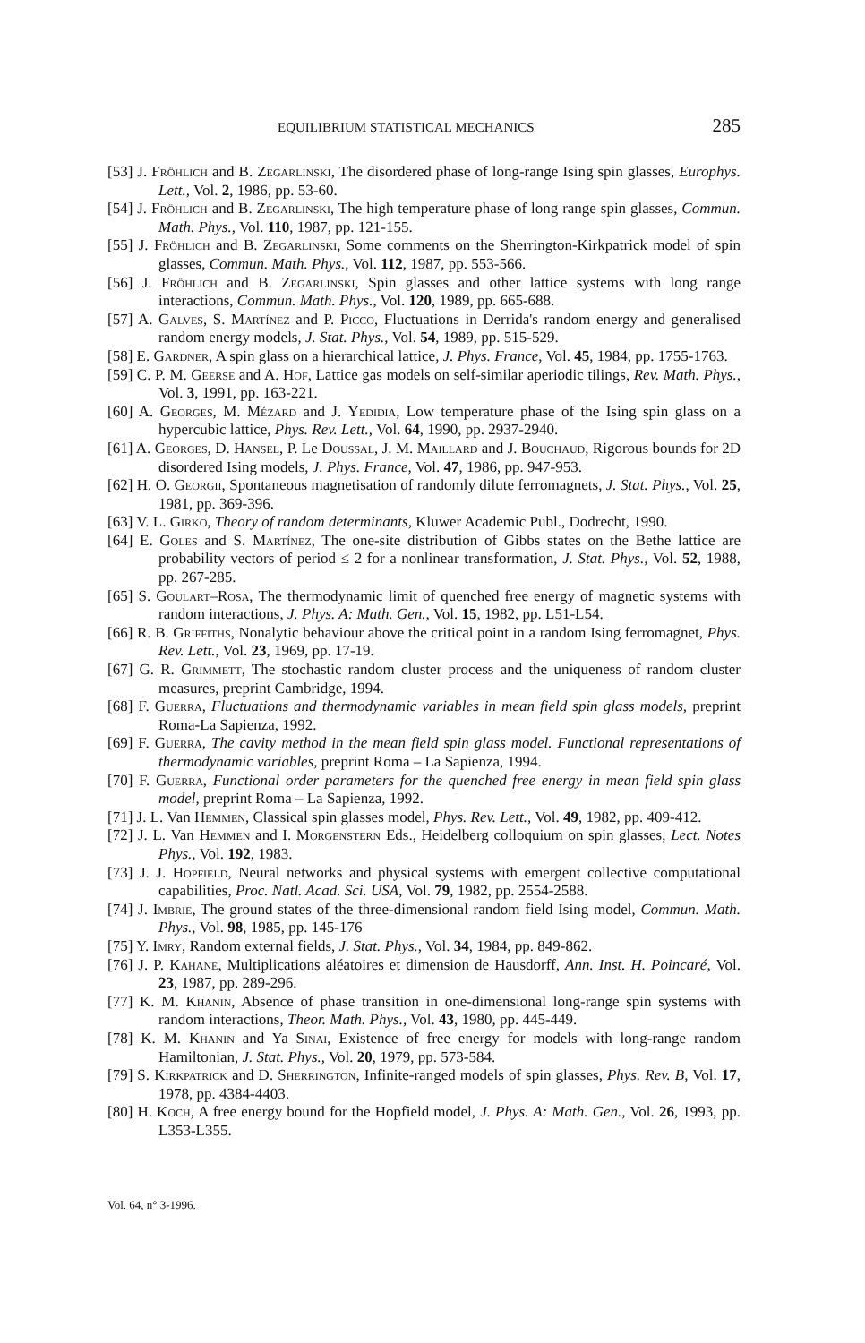EQUILIBRIUM STATISTICAL MECHANICS 285
[53] J. Fröhlich and B. Zegarlinski, The disordered phase of long-range Ising spin glasses, Europhys. Lett., Vol. 2, 1986, pp. 53-60.
[54] J. Fröhlich and B. Zegarlinski, The high temperature phase of long range spin glasses, Commun. Math. Phys., Vol. 110, 1987, pp. 121-155.
[55] J. Fröhlich and B. Zegarlinski, Some comments on the Sherrington-Kirkpatrick model of spin glasses, Commun. Math. Phys., Vol. 112, 1987, pp. 553-566.
[56] J. Fröhlich and B. Zegarlinski, Spin glasses and other lattice systems with long range interactions, Commun. Math. Phys., Vol. 120, 1989, pp. 665-688.
[57] A. Galves, S. Martínez and P. Picco, Fluctuations in Derrida's random energy and generalised random energy models, J. Stat. Phys., Vol. 54, 1989, pp. 515-529.
[58] E. Gardner, A spin glass on a hierarchical lattice, J. Phys. France, Vol. 45, 1984, pp. 1755-1763.
[59] C. P. M. Geerse and A. Hof, Lattice gas models on self-similar aperiodic tilings, Rev. Math. Phys., Vol. 3, 1991, pp. 163-221.
[60] A. Georges, M. Mézard and J. Yedidia, Low temperature phase of the Ising spin glass on a hypercubic lattice, Phys. Rev. Lett., Vol. 64, 1990, pp. 2937-2940.
[61] A. Georges, D. Hansel, P. Le Doussal, J. M. Maillard and J. Bouchaud, Rigorous bounds for 2D disordered Ising models, J. Phys. France, Vol. 47, 1986, pp. 947-953.
[62] H. O. Georgii, Spontaneous magnetisation of randomly dilute ferromagnets, J. Stat. Phys., Vol. 25, 1981, pp. 369-396.
[63] V. L. Girko, Theory of random determinants, Kluwer Academic Publ., Dodrecht, 1990.
[64] E. Goles and S. Martínez, The one-site distribution of Gibbs states on the Bethe lattice are probability vectors of period ≤ 2 for a nonlinear transformation, J. Stat. Phys., Vol. 52, 1988, pp. 267-285.
[65] S. Goulart–Rosa, The thermodynamic limit of quenched free energy of magnetic systems with random interactions, J. Phys. A: Math. Gen., Vol. 15, 1982, pp. L51-L54.
[66] R. B. Griffiths, Nonalytic behaviour above the critical point in a random Ising ferromagnet, Phys. Rev. Lett., Vol. 23, 1969, pp. 17-19.
[67] G. R. Grimmett, The stochastic random cluster process and the uniqueness of random cluster measures, preprint Cambridge, 1994.
[68] F. Guerra, Fluctuations and thermodynamic variables in mean field spin glass models, preprint Roma-La Sapienza, 1992.
[69] F. Guerra, The cavity method in the mean field spin glass model. Functional representations of thermodynamic variables, preprint Roma – La Sapienza, 1994.
[70] F. Guerra, Functional order parameters for the quenched free energy in mean field spin glass model, preprint Roma – La Sapienza, 1992.
[71] J. L. Van Hemmen, Classical spin glasses model, Phys. Rev. Lett., Vol. 49, 1982, pp. 409-412.
[72] J. L. Van Hemmen and I. Morgenstern Eds., Heidelberg colloquium on spin glasses, Lect. Notes Phys., Vol. 192, 1983.
[73] J. J. Hopfield, Neural networks and physical systems with emergent collective computational capabilities, Proc. Natl. Acad. Sci. USA, Vol. 79, 1982, pp. 2554-2588.
[74] J. Imbrie, The ground states of the three-dimensional random field Ising model, Commun. Math. Phys., Vol. 98, 1985, pp. 145-176
[75] Y. Imry, Random external fields, J. Stat. Phys., Vol. 34, 1984, pp. 849-862.
[76] J. P. Kahane, Multiplications aléatoires et dimension de Hausdorff, Ann. Inst. H. Poincaré, Vol. 23, 1987, pp. 289-296.
[77] K. M. Khanin, Absence of phase transition in one-dimensional long-range spin systems with random interactions, Theor. Math. Phys., Vol. 43, 1980, pp. 445-449.
[78] K. M. Khanin and Ya Sinai, Existence of free energy for models with long-range random Hamiltonian, J. Stat. Phys., Vol. 20, 1979, pp. 573-584.
[79] S. Kirkpatrick and D. Sherrington, Infinite-ranged models of spin glasses, Phys. Rev. B, Vol. 17, 1978, pp. 4384-4403.
[80] H. Koch, A free energy bound for the Hopfield model, J. Phys. A: Math. Gen., Vol. 26, 1993, pp. L353-L355.
Vol. 64, n° 3-1996.